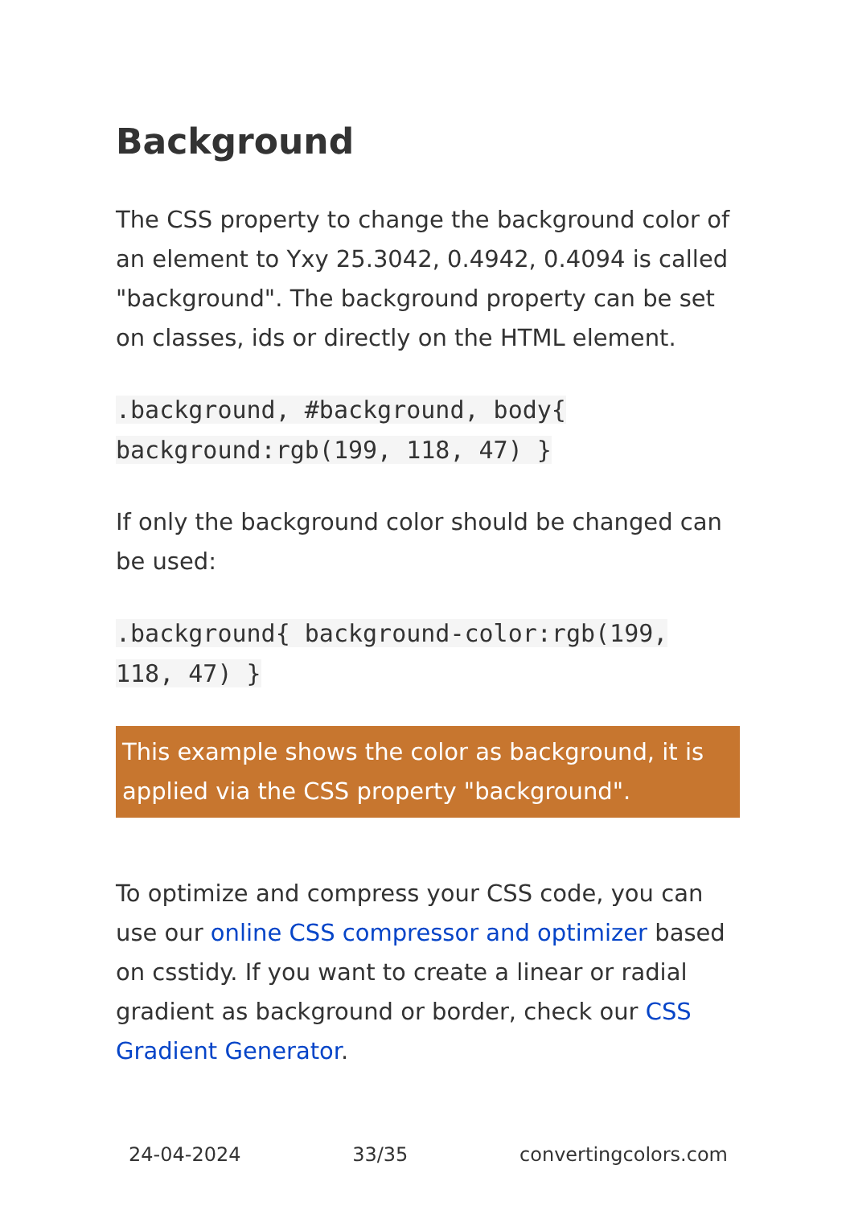Background
The CSS property to change the background color of an element to Yxy 25.3042, 0.4942, 0.4094 is called "background". The background property can be set on classes, ids or directly on the HTML element.
.background, #background, body{ background:rgb(199, 118, 47) }
If only the background color should be changed can be used:
.background{ background-color:rgb(199, 118, 47) }
This example shows the color as background, it is applied via the CSS property "background".
To optimize and compress your CSS code, you can use our online CSS compressor and optimizer based on csstidy. If you want to create a linear or radial gradient as background or border, check our CSS Gradient Generator.
24-04-2024 33/35 convertingcolors.com